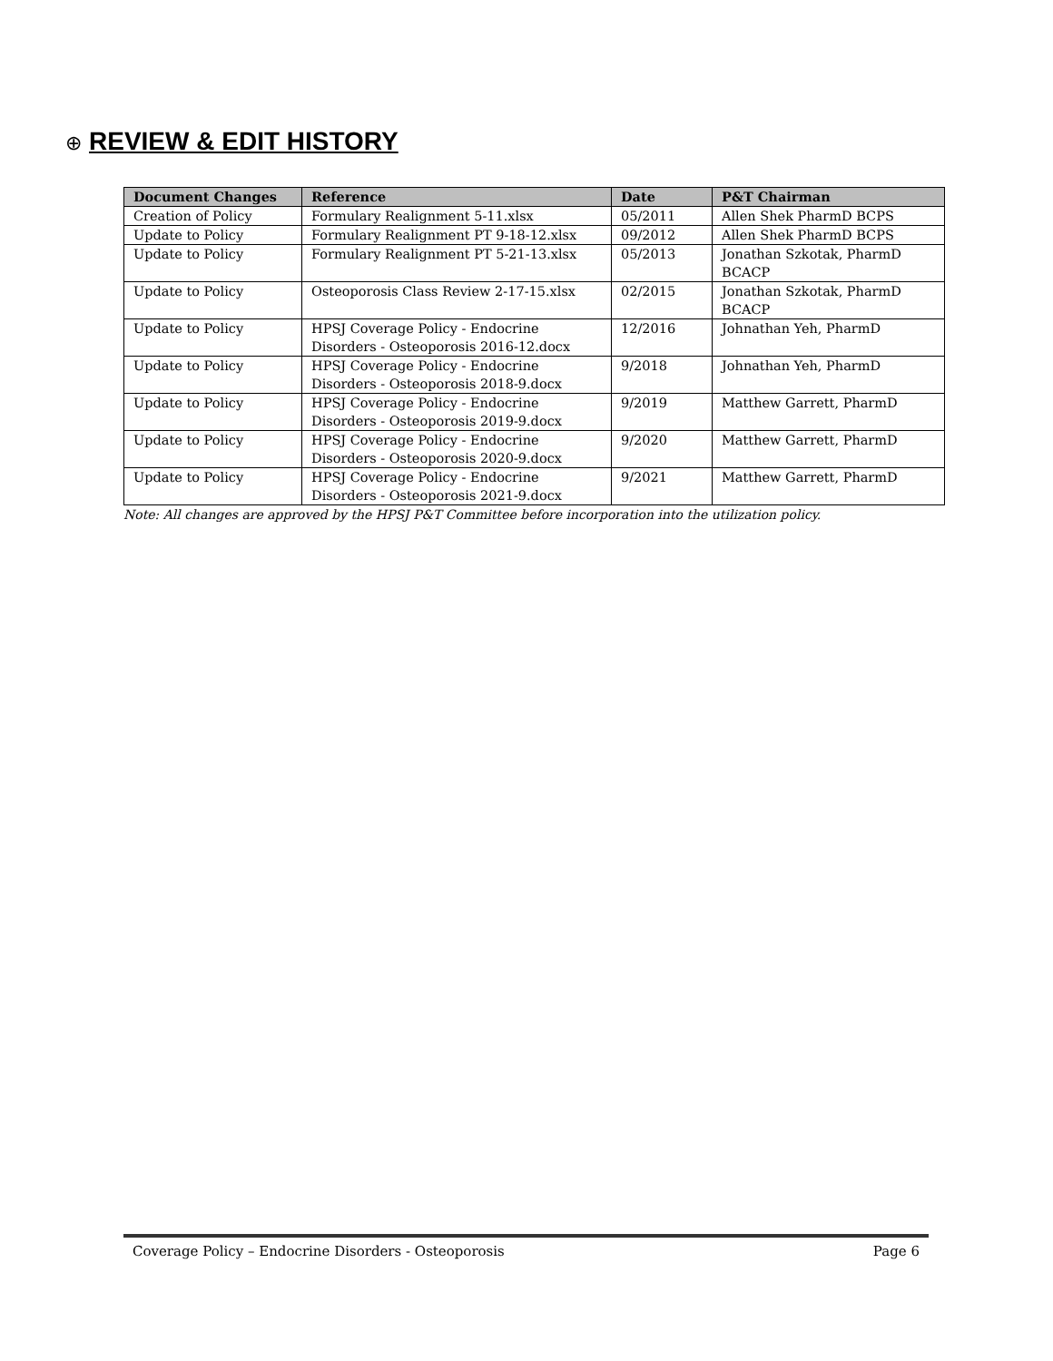⊕ REVIEW & EDIT HISTORY
| Document Changes | Reference | Date | P&T Chairman |
| --- | --- | --- | --- |
| Creation of Policy | Formulary Realignment 5-11.xlsx | 05/2011 | Allen Shek PharmD BCPS |
| Update to Policy | Formulary Realignment PT 9-18-12.xlsx | 09/2012 | Allen Shek PharmD BCPS |
| Update to Policy | Formulary Realignment PT 5-21-13.xlsx | 05/2013 | Jonathan Szkotak, PharmD BCACP |
| Update to Policy | Osteoporosis Class Review 2-17-15.xlsx | 02/2015 | Jonathan Szkotak, PharmD BCACP |
| Update to Policy | HPSJ Coverage Policy - Endocrine Disorders - Osteoporosis 2016-12.docx | 12/2016 | Johnathan Yeh, PharmD |
| Update to Policy | HPSJ Coverage Policy - Endocrine Disorders - Osteoporosis 2018-9.docx | 9/2018 | Johnathan Yeh, PharmD |
| Update to Policy | HPSJ Coverage Policy - Endocrine Disorders - Osteoporosis 2019-9.docx | 9/2019 | Matthew Garrett, PharmD |
| Update to Policy | HPSJ Coverage Policy - Endocrine Disorders - Osteoporosis 2020-9.docx | 9/2020 | Matthew Garrett, PharmD |
| Update to Policy | HPSJ Coverage Policy - Endocrine Disorders - Osteoporosis 2021-9.docx | 9/2021 | Matthew Garrett, PharmD |
Note: All changes are approved by the HPSJ P&T Committee before incorporation into the utilization policy.
Coverage Policy – Endocrine Disorders - Osteoporosis Page 6